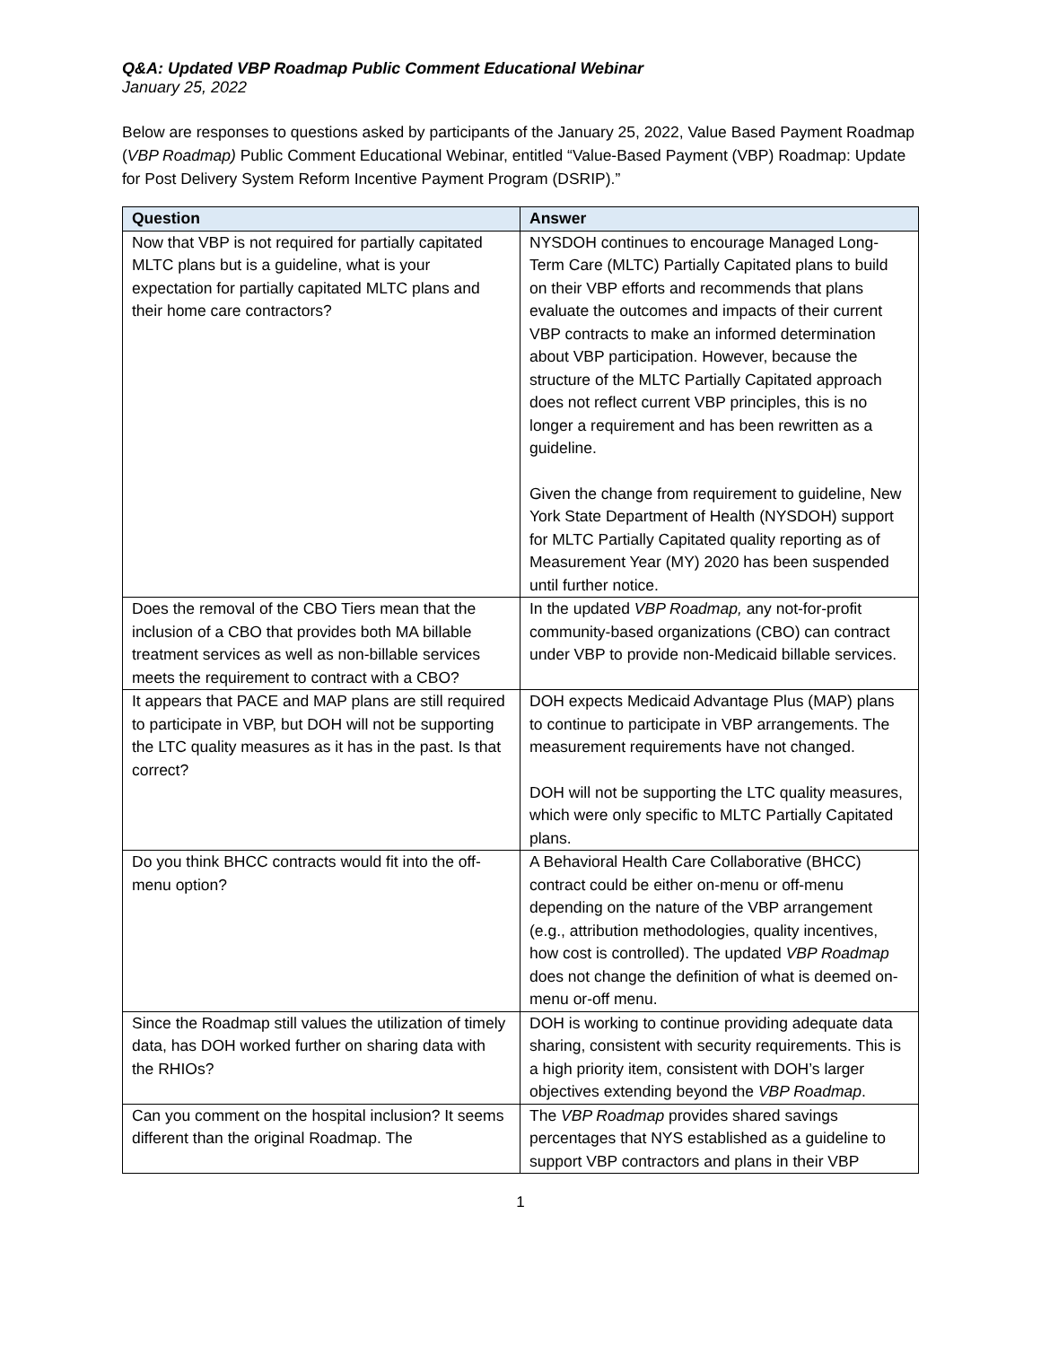Q&A: Updated VBP Roadmap Public Comment Educational Webinar
January 25, 2022
Below are responses to questions asked by participants of the January 25, 2022, Value Based Payment Roadmap (VBP Roadmap) Public Comment Educational Webinar, entitled “Value-Based Payment (VBP) Roadmap: Update for Post Delivery System Reform Incentive Payment Program (DSRIP).”
| Question | Answer |
| --- | --- |
| Now that VBP is not required for partially capitated MLTC plans but is a guideline, what is your expectation for partially capitated MLTC plans and their home care contractors? | NYSDOH continues to encourage Managed Long-Term Care (MLTC) Partially Capitated plans to build on their VBP efforts and recommends that plans evaluate the outcomes and impacts of their current VBP contracts to make an informed determination about VBP participation. However, because the structure of the MLTC Partially Capitated approach does not reflect current VBP principles, this is no longer a requirement and has been rewritten as a guideline. Given the change from requirement to guideline, New York State Department of Health (NYSDOH) support for MLTC Partially Capitated quality reporting as of Measurement Year (MY) 2020 has been suspended until further notice. |
| Does the removal of the CBO Tiers mean that the inclusion of a CBO that provides both MA billable treatment services as well as non-billable services meets the requirement to contract with a CBO? | In the updated VBP Roadmap, any not-for-profit community-based organizations (CBO) can contract under VBP to provide non-Medicaid billable services. |
| It appears that PACE and MAP plans are still required to participate in VBP, but DOH will not be supporting the LTC quality measures as it has in the past. Is that correct? | DOH expects Medicaid Advantage Plus (MAP) plans to continue to participate in VBP arrangements. The measurement requirements have not changed. DOH will not be supporting the LTC quality measures, which were only specific to MLTC Partially Capitated plans. |
| Do you think BHCC contracts would fit into the off-menu option? | A Behavioral Health Care Collaborative (BHCC) contract could be either on-menu or off-menu depending on the nature of the VBP arrangement (e.g., attribution methodologies, quality incentives, how cost is controlled). The updated VBP Roadmap does not change the definition of what is deemed on-menu or-off menu. |
| Since the Roadmap still values the utilization of timely data, has DOH worked further on sharing data with the RHIOs? | DOH is working to continue providing adequate data sharing, consistent with security requirements. This is a high priority item, consistent with DOH’s larger objectives extending beyond the VBP Roadmap . |
| Can you comment on the hospital inclusion? It seems different than the original Roadmap. The | The VBP Roadmap provides shared savings percentages that NYS established as a guideline to support VBP contractors and plans in their VBP |
1